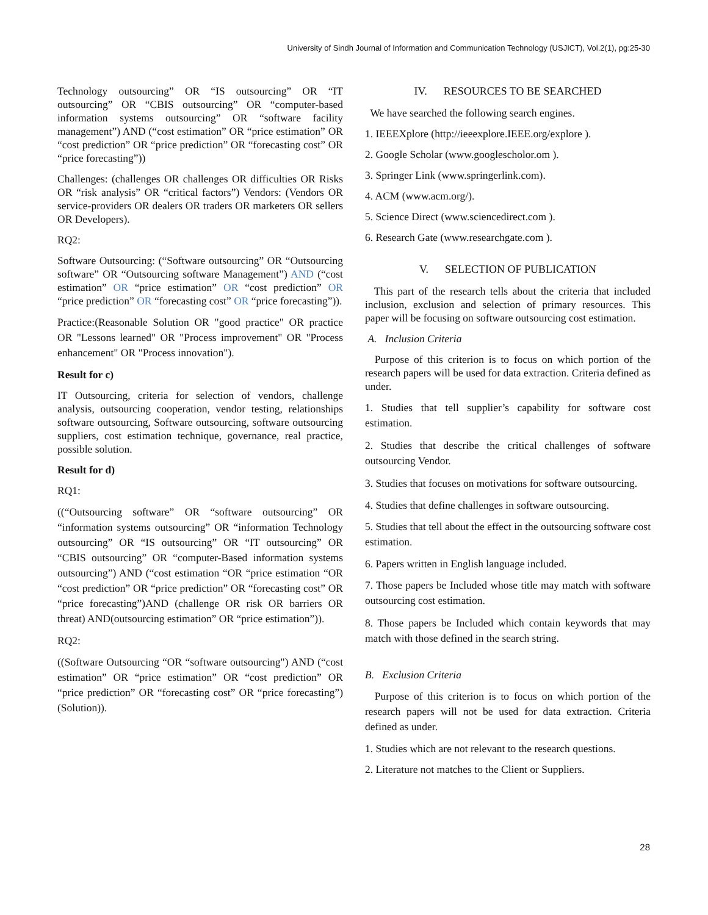University of Sindh Journal of Information and Communication Technology (USJICT), Vol.2(1), pg:25-30
Technology outsourcing” OR “IS outsourcing” OR “IT outsourcing” OR “CBIS outsourcing” OR “computer-based information systems outsourcing” OR “software facility management”) AND (“cost estimation” OR “price estimation” OR “cost prediction” OR “price prediction” OR “forecasting cost” OR “price forecasting”))
Challenges: (challenges OR challenges OR difficulties OR Risks OR “risk analysis” OR “critical factors”) Vendors: (Vendors OR service-providers OR dealers OR traders OR marketers OR sellers OR Developers).
RQ2:
Software Outsourcing: (“Software outsourcing” OR “Outsourcing software” OR “Outsourcing software Management”) AND (“cost estimation” OR “price estimation” OR “cost prediction” OR “price prediction” OR “forecasting cost” OR “price forecasting”)).
Practice:(Reasonable Solution OR "good practice" OR practice OR "Lessons learned" OR "Process improvement" OR "Process enhancement" OR "Process innovation").
Result for c)
IT Outsourcing, criteria for selection of vendors, challenge analysis, outsourcing cooperation, vendor testing, relationships software outsourcing, Software outsourcing, software outsourcing suppliers, cost estimation technique, governance, real practice, possible solution.
Result for d)
RQ1:
((“Outsourcing software” OR “software outsourcing” OR “information systems outsourcing” OR “information Technology outsourcing” OR “IS outsourcing” OR “IT outsourcing” OR “CBIS outsourcing” OR “computer-Based information systems outsourcing”) AND (“cost estimation “OR “price estimation “OR “cost prediction” OR “price prediction” OR “forecasting cost” OR “price forecasting”)AND (challenge OR risk OR barriers OR threat) AND(outsourcing estimation” OR “price estimation”)).
RQ2:
((Software Outsourcing “OR “software outsourcing") AND (“cost estimation” OR “price estimation” OR “cost prediction” OR “price prediction” OR “forecasting cost” OR “price forecasting”) (Solution)).
IV. RESOURCES TO BE SEARCHED
We have searched the following search engines.
1. IEEEXplore (http://ieeexplore.IEEE.org/explore ).
2. Google Scholar (www.googlescholor.om ).
3. Springer Link (www.springerlink.com).
4. ACM (www.acm.org/).
5. Science Direct (www.sciencedirect.com ).
6. Research Gate (www.researchgate.com ).
V. SELECTION OF PUBLICATION
This part of the research tells about the criteria that included inclusion, exclusion and selection of primary resources. This paper will be focusing on software outsourcing cost estimation.
A. Inclusion Criteria
Purpose of this criterion is to focus on which portion of the research papers will be used for data extraction. Criteria defined as under.
1. Studies that tell supplier’s capability for software cost estimation.
2. Studies that describe the critical challenges of software outsourcing Vendor.
3. Studies that focuses on motivations for software outsourcing.
4. Studies that define challenges in software outsourcing.
5. Studies that tell about the effect in the outsourcing software cost estimation.
6. Papers written in English language included.
7. Those papers be Included whose title may match with software outsourcing cost estimation.
8. Those papers be Included which contain keywords that may match with those defined in the search string.
B. Exclusion Criteria
Purpose of this criterion is to focus on which portion of the research papers will not be used for data extraction. Criteria defined as under.
1. Studies which are not relevant to the research questions.
2. Literature not matches to the Client or Suppliers.
28